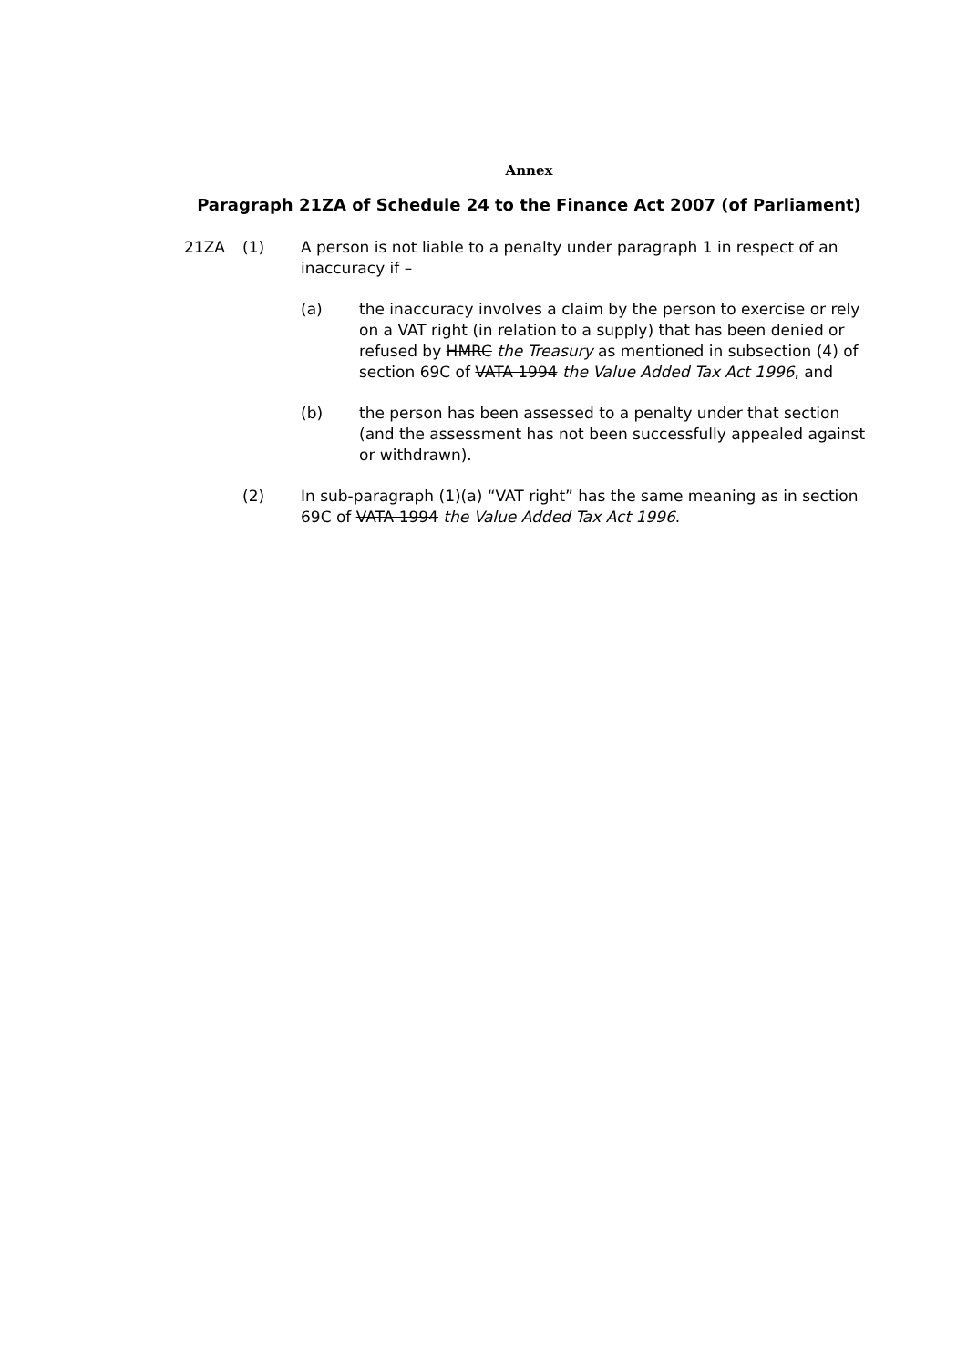Annex
Paragraph 21ZA of Schedule 24 to the Finance Act 2007 (of Parliament)
21ZA (1) A person is not liable to a penalty under paragraph 1 in respect of an inaccuracy if –
(a) the inaccuracy involves a claim by the person to exercise or rely on a VAT right (in relation to a supply) that has been denied or refused by HMRC the Treasury as mentioned in subsection (4) of section 69C of VATA 1994 the Value Added Tax Act 1996, and
(b) the person has been assessed to a penalty under that section (and the assessment has not been successfully appealed against or withdrawn).
(2) In sub-paragraph (1)(a) “VAT right” has the same meaning as in section 69C of VATA 1994 the Value Added Tax Act 1996.